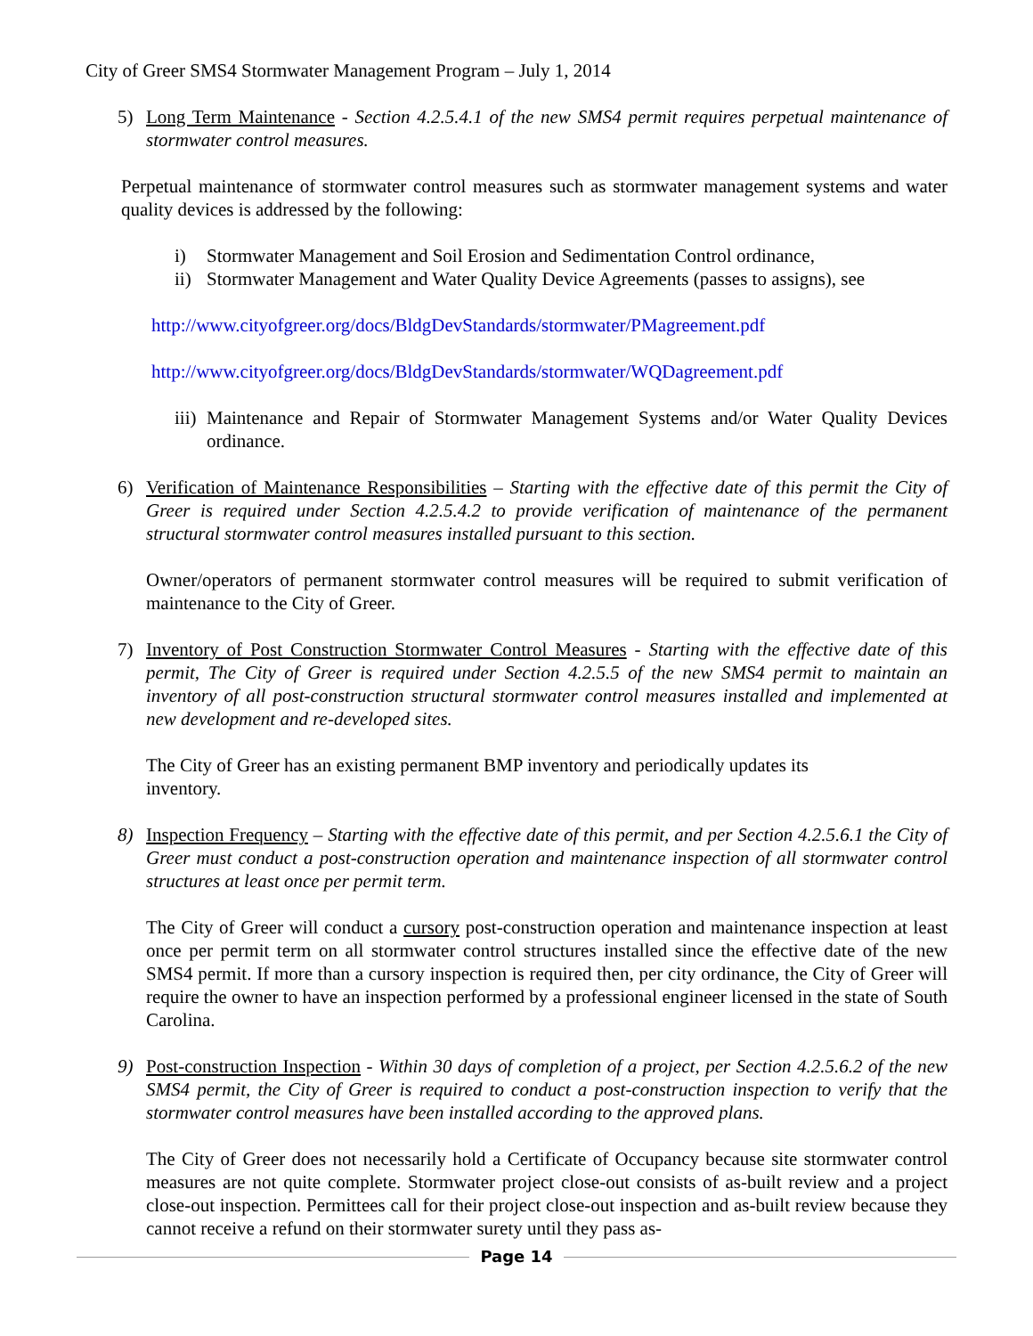City of Greer SMS4 Stormwater Management Program – July 1, 2014
5) Long Term Maintenance - Section 4.2.5.4.1 of the new SMS4 permit requires perpetual maintenance of stormwater control measures.
Perpetual maintenance of stormwater control measures such as stormwater management systems and water quality devices is addressed by the following:
i) Stormwater Management and Soil Erosion and Sedimentation Control ordinance,
ii)
Stormwater Management and Water Quality Device Agreements (passes to assigns), see
http://www.cityofgreer.org/docs/BldgDevStandards/stormwater/PMagreement.pdf
http://www.cityofgreer.org/docs/BldgDevStandards/stormwater/WQDagreement.pdf
iii)
Maintenance and Repair of Stormwater Management Systems and/or Water Quality Devices ordinance.
6) Verification of Maintenance Responsibilities – Starting with the effective date of this permit the City of Greer is required under Section 4.2.5.4.2 to provide verification of maintenance of the permanent structural stormwater control measures installed pursuant to this section.
Owner/operators of permanent stormwater control measures will be required to submit verification of maintenance to the City of Greer.
7) Inventory of Post Construction Stormwater Control Measures - Starting with the effective date of this permit, The City of Greer is required under Section 4.2.5.5 of the new SMS4 permit to maintain an inventory of all post-construction structural stormwater control measures installed and implemented at new development and re-developed sites.
The City of Greer has an existing permanent BMP inventory and periodically updates its
inventory.
8) Inspection Frequency – Starting with the effective date of this permit, and per Section 4.2.5.6.1 the City of Greer must conduct a post-construction operation and maintenance inspection of all stormwater control structures at least once per permit term.
The City of Greer will conduct a cursory post-construction operation and maintenance inspection at least once per permit term on all stormwater control structures installed since the effective date of the new SMS4 permit. If more than a cursory inspection is required then, per city ordinance, the City of Greer will require the owner to have an inspection performed by a professional engineer licensed in the state of South Carolina.
9) Post-construction Inspection - Within 30 days of completion of a project, per Section 4.2.5.6.2 of the new SMS4 permit, the City of Greer is required to conduct a post-construction inspection to verify that the stormwater control measures have been installed according to the approved plans.
The City of Greer does not necessarily hold a Certificate of Occupancy because site stormwater control measures are not quite complete. Stormwater project close-out consists of as-built review and a project close-out inspection. Permittees call for their project close-out inspection and as-built review because they cannot receive a refund on their stormwater surety until they pass as-
Page 14